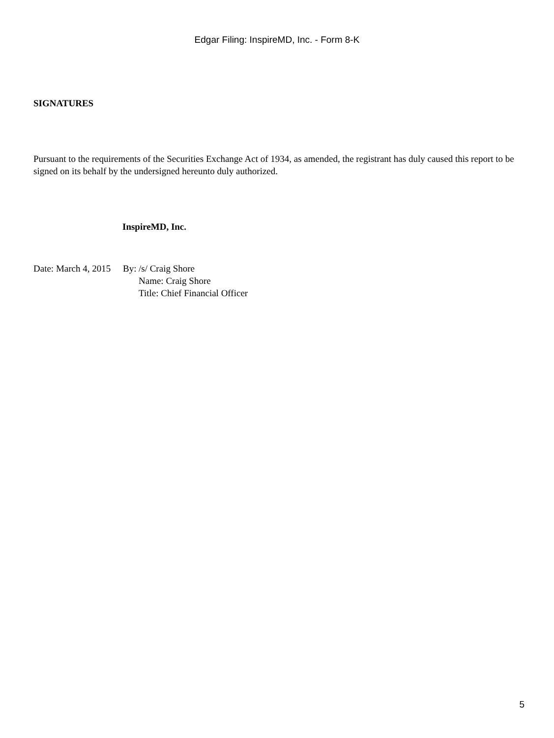Edgar Filing: InspireMD, Inc. - Form 8-K
SIGNATURES
Pursuant to the requirements of the Securities Exchange Act of 1934, as amended, the registrant has duly caused this report to be signed on its behalf by the undersigned hereunto duly authorized.
InspireMD, Inc.
| Date: March 4, 2015 | By: | /s/ Craig Shore |
| | | Name: Craig Shore |
| | | Title: Chief Financial Officer |
5